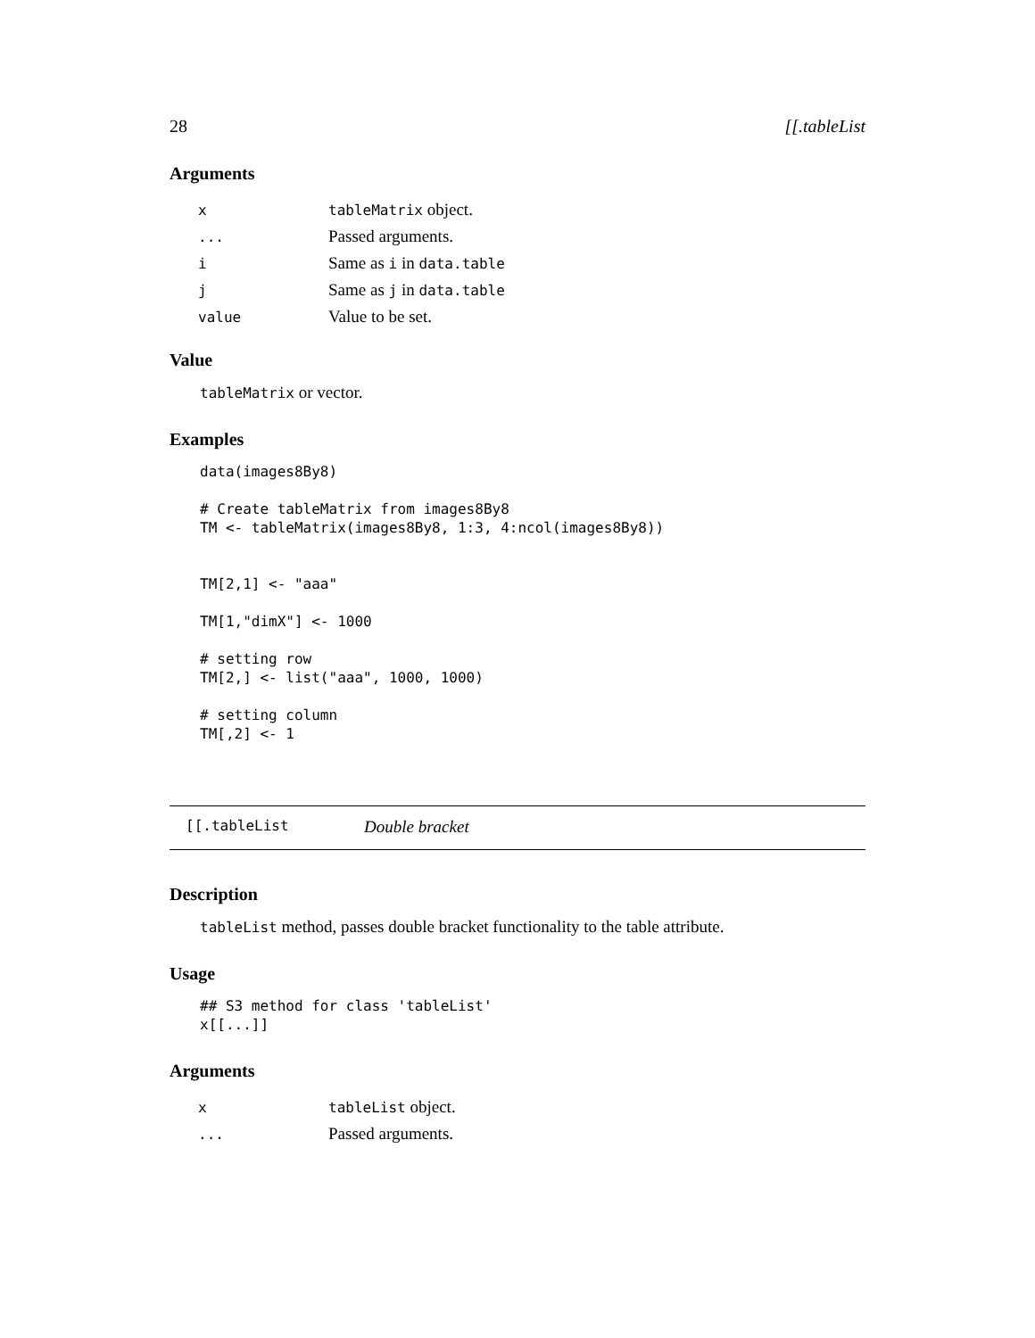28 [[.tableList
Arguments
| x | tableMatrix object. |
| ... | Passed arguments. |
| i | Same as i in data.table |
| j | Same as j in data.table |
| value | Value to be set. |
Value
tableMatrix or vector.
Examples
data(images8By8)

# Create tableMatrix from images8By8
TM <- tableMatrix(images8By8, 1:3, 4:ncol(images8By8))


TM[2,1] <- "aaa"

TM[1,"dimX"] <- 1000

# setting row
TM[2,] <- list("aaa", 1000, 1000)

# setting column
TM[,2] <- 1
[[.tableList Double bracket
Description
tableList method, passes double bracket functionality to the table attribute.
Usage
## S3 method for class 'tableList'
x[[...]]
Arguments
| x | tableList object. |
| ... | Passed arguments. |